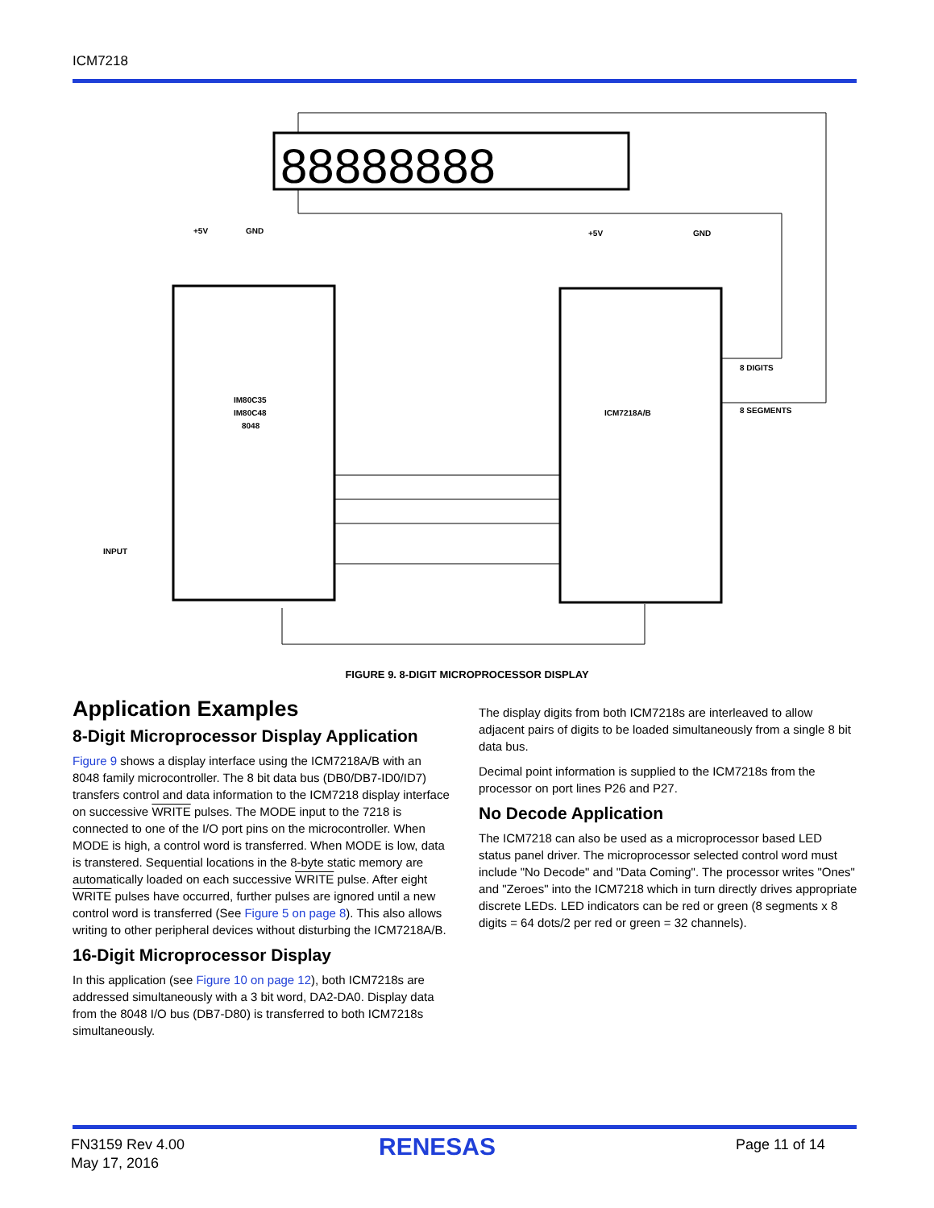ICM7218
88888888
IM80C35
IM80C48
8048
ICM7218A/B
8 DIGITS
8 SEGMENTS
INPUT
+5V
GND
+5V
GND
FIGURE 9. 8-DIGIT MICROPROCESSOR DISPLAY
Application Examples
8-Digit Microprocessor Display Application
Figure 9 shows a display interface using the ICM7218A/B with an 8048 family microcontroller. The 8 bit data bus (DB0/DB7-ID0/ID7) transfers control and data information to the ICM7218 display interface on successive WRITE pulses. The MODE input to the 7218 is connected to one of the I/O port pins on the microcontroller. When MODE is high, a control word is transferred. When MODE is low, data is transtered. Sequential locations in the 8-byte static memory are automatically loaded on each successive WRITE pulse. After eight WRITE pulses have occurred, further pulses are ignored until a new control word is transferred (See Figure 5 on page 8). This also allows writing to other peripheral devices without disturbing the ICM7218A/B.
16-Digit Microprocessor Display
In this application (see Figure 10 on page 12), both ICM7218s are addressed simultaneously with a 3 bit word, DA2-DA0. Display data from the 8048 I/O bus (DB7-D80) is transferred to both ICM7218s simultaneously.
The display digits from both ICM7218s are interleaved to allow adjacent pairs of digits to be loaded simultaneously from a single 8 bit data bus.
Decimal point information is supplied to the ICM7218s from the processor on port lines P26 and P27.
No Decode Application
The ICM7218 can also be used as a microprocessor based LED status panel driver. The microprocessor selected control word must include "No Decode" and "Data Coming". The processor writes "Ones" and "Zeroes" into the ICM7218 which in turn directly drives appropriate discrete LEDs. LED indicators can be red or green (8 segments x 8 digits = 64 dots/2 per red or green = 32 channels).
FN3159 Rev 4.00
May 17, 2016
RENESAS Page 11 of 14